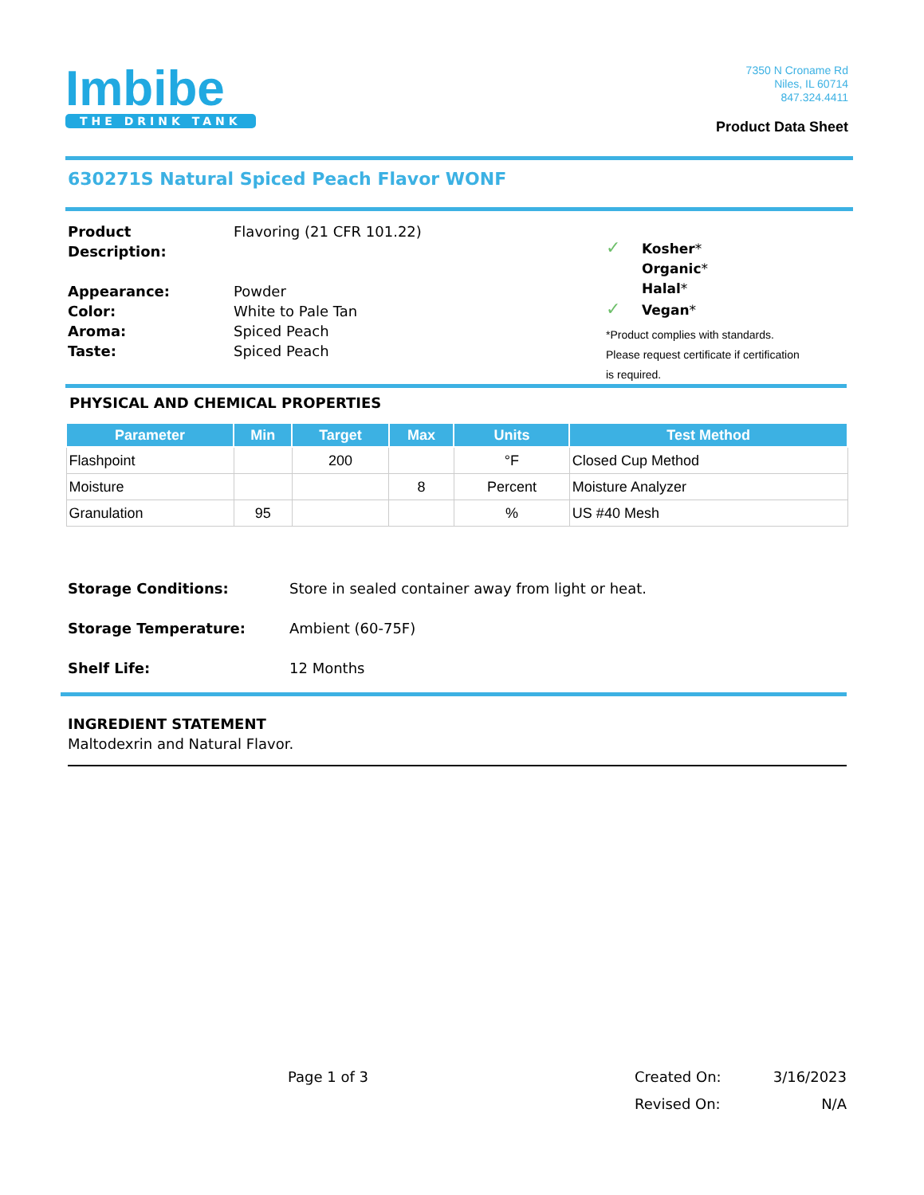Imbibe
THE DRINK TANK
7350 N Croname Rd
Niles, IL 60714
847.324.4411
Product Data Sheet
630271S Natural Spiced Peach Flavor WONF
| Product Description: | Flavoring (21 CFR 101.22) |
| Appearance: | Powder |
| Color: | White to Pale Tan |
| Aroma: | Spiced Peach |
| Taste: | Spiced Peach |
✓ Kosher*
Organic*
Halal*
✓ Vegan*
*Product complies with standards.
Please request certificate if certification
is required.
PHYSICAL AND CHEMICAL PROPERTIES
| Parameter | Min | Target | Max | Units | Test Method |
| --- | --- | --- | --- | --- | --- |
| Flashpoint | | 200 | | °F | Closed Cup Method |
| Moisture | | | 8 | Percent | Moisture Analyzer |
| Granulation | 95 | | | % | US #40 Mesh |
| Storage Conditions: | Store in sealed container away from light or heat. |
| Storage Temperature: | Ambient (60-75F) |
| Shelf Life: | 12 Months |
INGREDIENT STATEMENT
Maltodexrin and Natural Flavor.
Page 1 of 3
Created On: 3/16/2023
Revised On: N/A